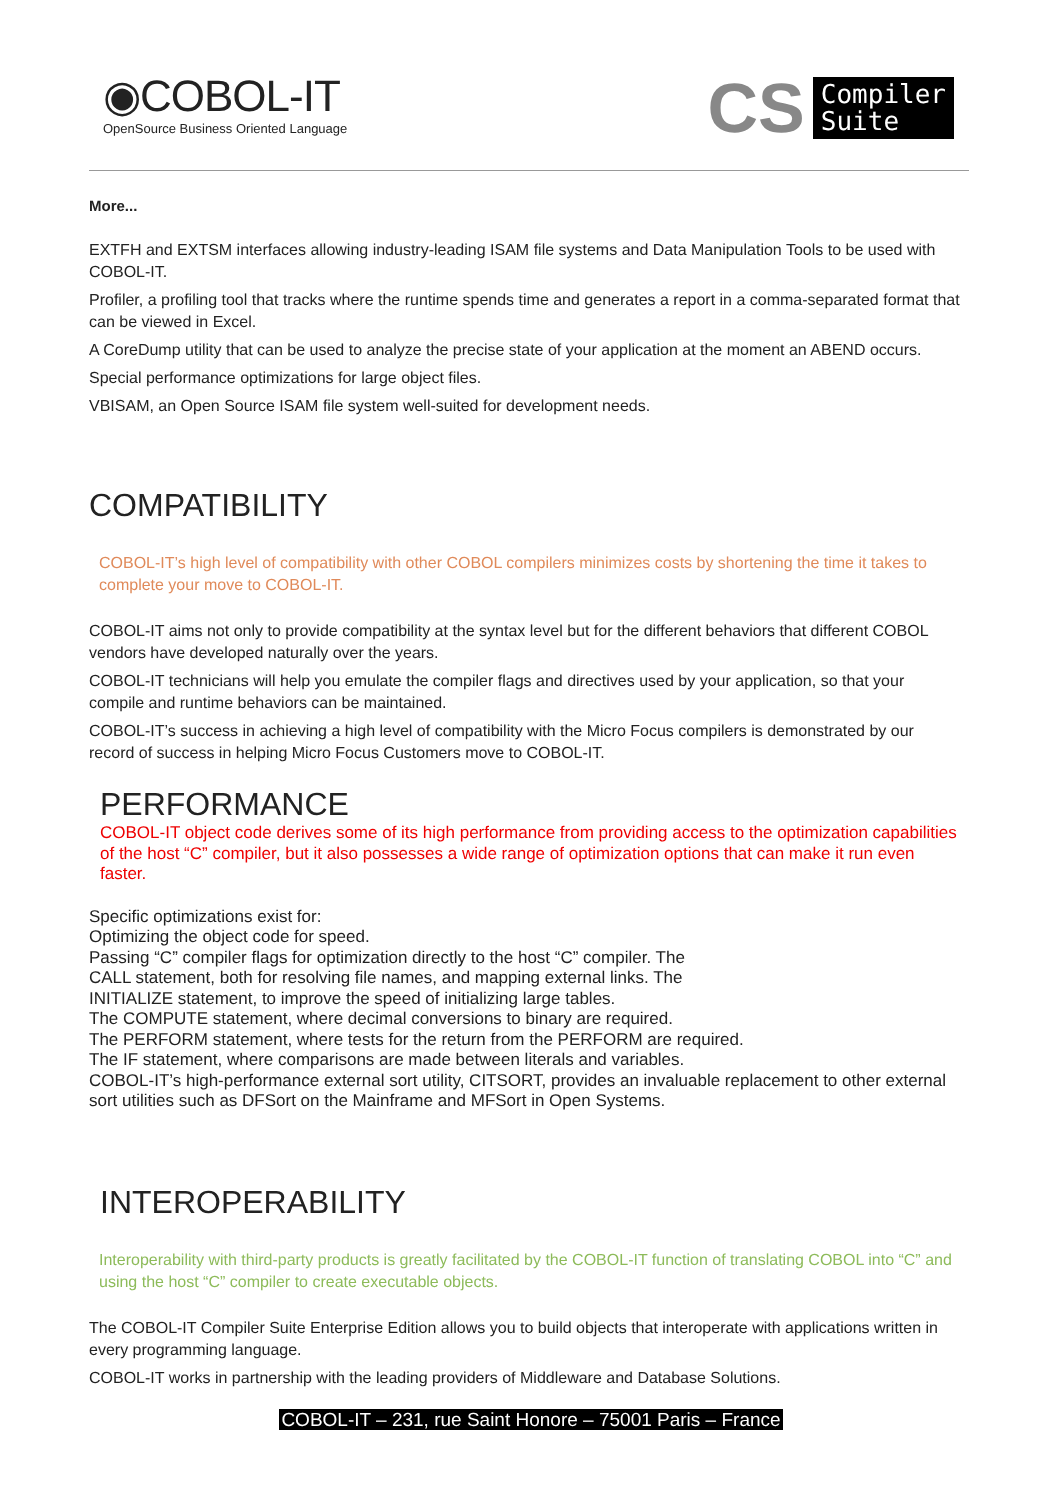◉COBOL-IT
OpenSource Business Oriented Language
CS
Compiler
Suite
More...
EXTFH and EXTSM interfaces allowing industry-leading ISAM file systems and Data Manipulation Tools to be used with COBOL-IT.
Profiler, a profiling tool that tracks where the runtime spends time and generates a report in a comma-separated format that can be viewed in Excel.
A CoreDump utility that can be used to analyze the precise state of your application at the moment an ABEND occurs.
Special performance optimizations for large object files.
VBISAM, an Open Source ISAM file system well-suited for development needs.
COMPATIBILITY
COBOL-IT’s high level of compatibility with other COBOL compilers minimizes costs by shortening the time it takes to complete your move to COBOL-IT.
COBOL-IT aims not only to provide compatibility at the syntax level but for the different behaviors that different COBOL vendors have developed naturally over the years.
COBOL-IT technicians will help you emulate the compiler flags and directives used by your application, so that your compile and runtime behaviors can be maintained.
COBOL-IT’s success in achieving a high level of compatibility with the Micro Focus compilers is demonstrated by our record of success in helping Micro Focus Customers move to COBOL-IT.
PERFORMANCE
COBOL-IT object code derives some of its high performance from providing access to the optimization capabilities of the host “C” compiler, but it also possesses a wide range of optimization options that can make it run even faster.
Specific optimizations exist for:
Optimizing the object code for speed.
Passing “C” compiler flags for optimization directly to the host “C” compiler. The
CALL statement, both for resolving file names, and mapping external links. The
INITIALIZE statement, to improve the speed of initializing large tables.
The COMPUTE statement, where decimal conversions to binary are required.
The PERFORM statement, where tests for the return from the PERFORM are required.
The IF statement, where comparisons are made between literals and variables.
COBOL-IT’s high-performance external sort utility, CITSORT, provides an invaluable replacement to other external sort utilities such as DFSort on the Mainframe and MFSort in Open Systems.
INTEROPERABILITY
Interoperability with third-party products is greatly facilitated by the COBOL-IT function of translating COBOL into “C” and using the host “C” compiler to create executable objects.
The COBOL-IT Compiler Suite Enterprise Edition allows you to build objects that interoperate with applications written in every programming language.
COBOL-IT works in partnership with the leading providers of Middleware and Database Solutions.
COBOL-IT – 231, rue Saint Honore – 75001 Paris – France